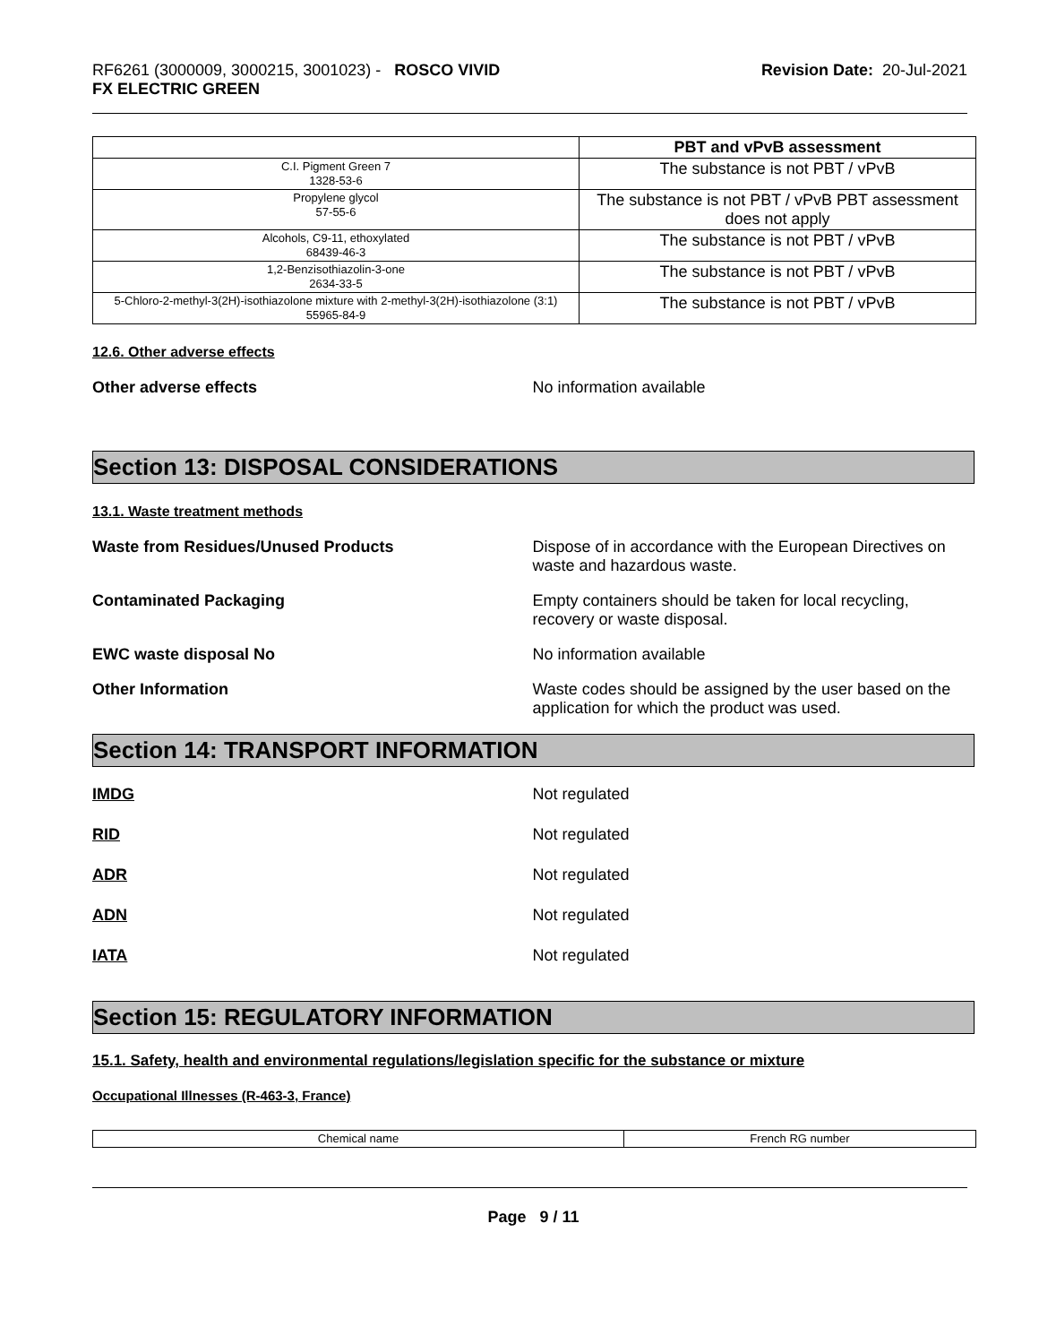RF6261 (3000009, 3000215, 3001023) - ROSCO VIVID
FX ELECTRIC GREEN
Revision Date: 20-Jul-2021
| | PBT and vPvB assessment |
| --- | --- |
| C.I. Pigment Green 7 1328-53-6 | The substance is not PBT / vPvB |
| Propylene glycol 57-55-6 | The substance is not PBT / vPvB PBT assessment does not apply |
| Alcohols, C9-11, ethoxylated 68439-46-3 | The substance is not PBT / vPvB |
| 1,2-Benzisothiazolin-3-one 2634-33-5 | The substance is not PBT / vPvB |
| 5-Chloro-2-methyl-3(2H)-isothiazolone mixture with 2-methyl-3(2H)-isothiazolone (3:1) 55965-84-9 | The substance is not PBT / vPvB |
12.6. Other adverse effects
Other adverse effects No information available
Section 13: DISPOSAL CONSIDERATIONS
13.1. Waste treatment methods
Waste from Residues/Unused Products Dispose of in accordance with the European Directives on waste and hazardous waste.
Contaminated Packaging Empty containers should be taken for local recycling, recovery or waste disposal.
EWC waste disposal No No information available
Other Information Waste codes should be assigned by the user based on the application for which the product was used.
Section 14: TRANSPORT INFORMATION
IMDG Not regulated
RID Not regulated
ADR Not regulated
ADN Not regulated
IATA Not regulated
Section 15: REGULATORY INFORMATION
15.1. Safety, health and environmental regulations/legislation specific for the substance or mixture
Occupational Illnesses (R-463-3, France)
| Chemical name | French RG number |
Page 9 / 11